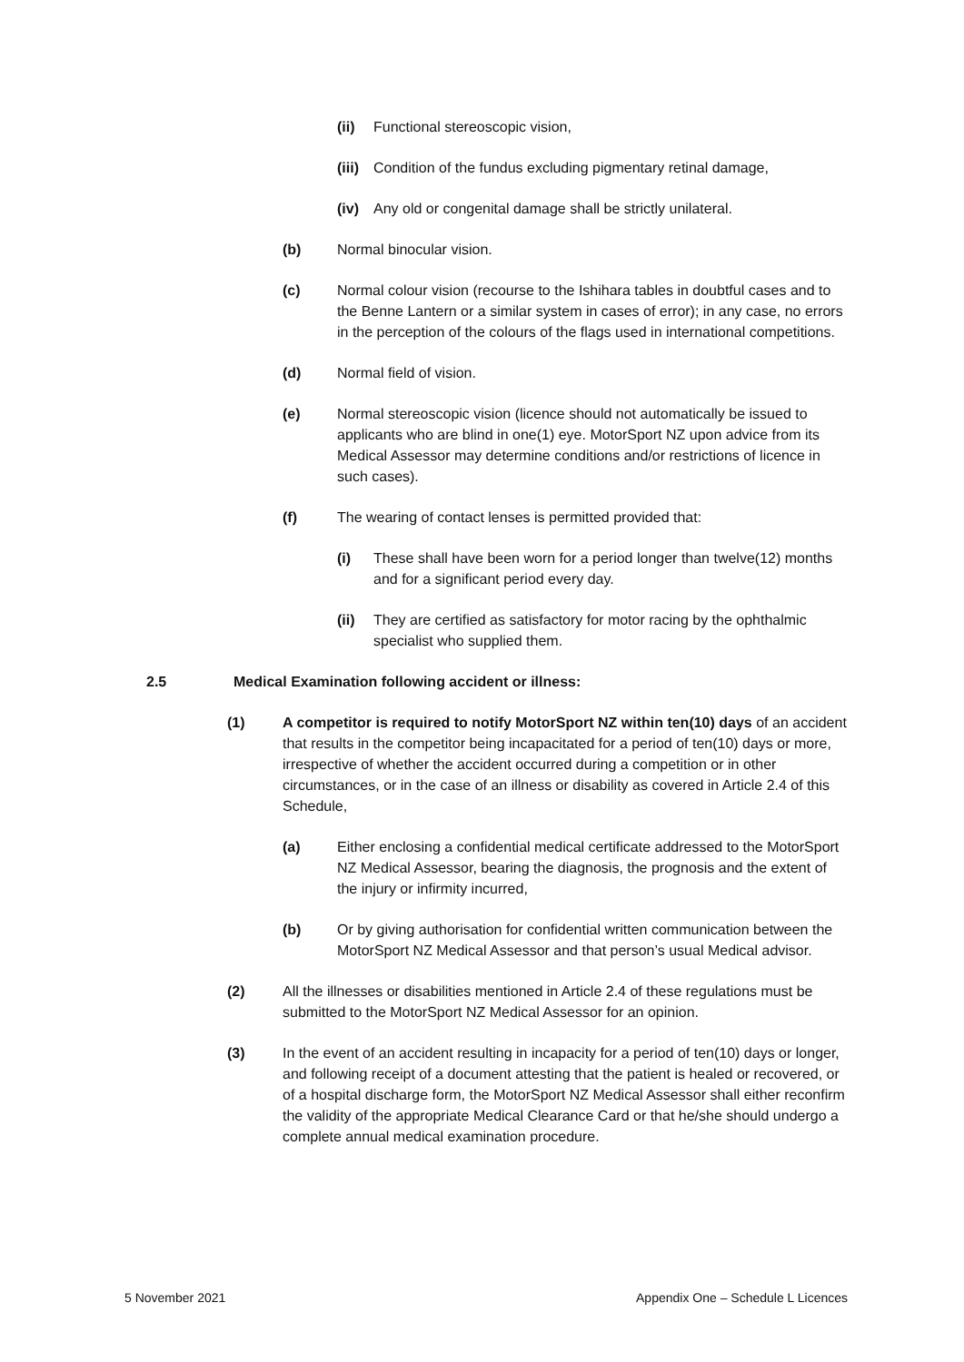(ii) Functional stereoscopic vision,
(iii) Condition of the fundus excluding pigmentary retinal damage,
(iv) Any old or congenital damage shall be strictly unilateral.
(b) Normal binocular vision.
(c) Normal colour vision (recourse to the Ishihara tables in doubtful cases and to the Benne Lantern or a similar system in cases of error); in any case, no errors in the perception of the colours of the flags used in international competitions.
(d) Normal field of vision.
(e) Normal stereoscopic vision (licence should not automatically be issued to applicants who are blind in one(1) eye. MotorSport NZ upon advice from its Medical Assessor may determine conditions and/or restrictions of licence in such cases).
(f) The wearing of contact lenses is permitted provided that:
(i) These shall have been worn for a period longer than twelve(12) months and for a significant period every day.
(ii) They are certified as satisfactory for motor racing by the ophthalmic specialist who supplied them.
2.5 Medical Examination following accident or illness:
(1) A competitor is required to notify MotorSport NZ within ten(10) days of an accident that results in the competitor being incapacitated for a period of ten(10) days or more, irrespective of whether the accident occurred during a competition or in other circumstances, or in the case of an illness or disability as covered in Article 2.4 of this Schedule,
(a) Either enclosing a confidential medical certificate addressed to the MotorSport NZ Medical Assessor, bearing the diagnosis, the prognosis and the extent of the injury or infirmity incurred,
(b) Or by giving authorisation for confidential written communication between the MotorSport NZ Medical Assessor and that person’s usual Medical advisor.
(2) All the illnesses or disabilities mentioned in Article 2.4 of these regulations must be submitted to the MotorSport NZ Medical Assessor for an opinion.
(3) In the event of an accident resulting in incapacity for a period of ten(10) days or longer, and following receipt of a document attesting that the patient is healed or recovered, or of a hospital discharge form, the MotorSport NZ Medical Assessor shall either reconfirm the validity of the appropriate Medical Clearance Card or that he/she should undergo a complete annual medical examination procedure.
5 November 2021 Appendix One – Schedule L Licences